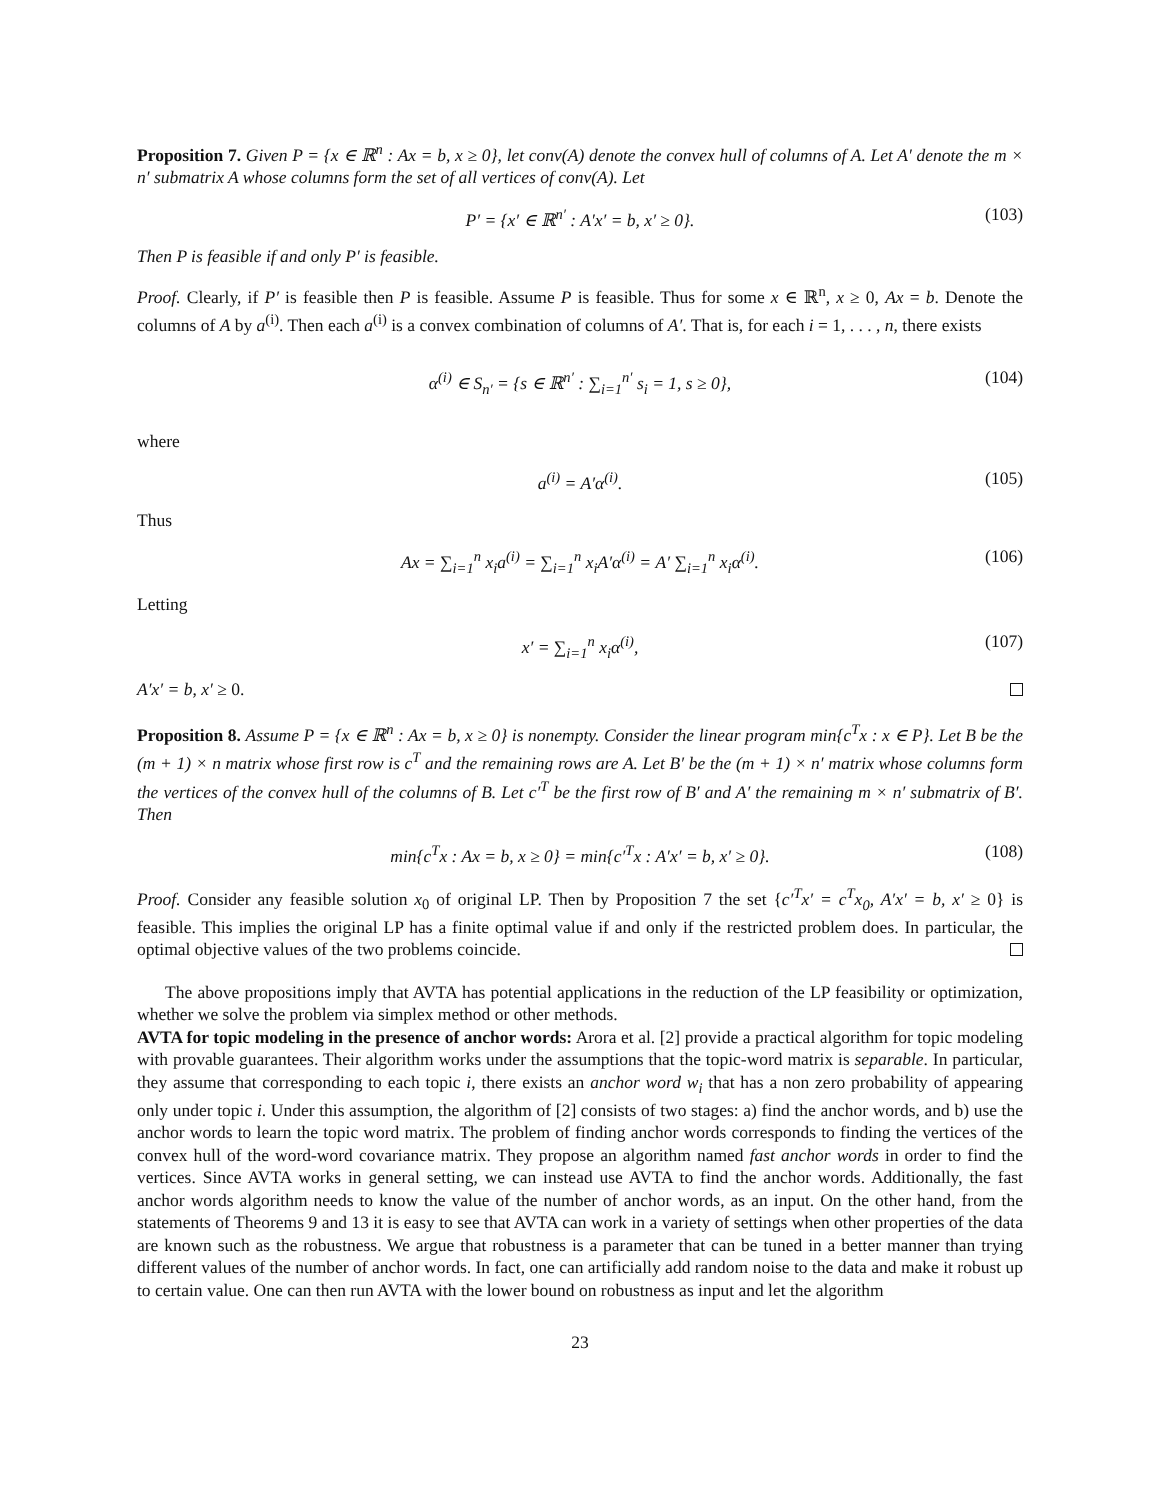Proposition 7. Given P = {x ∈ ℝ<sup>n</sup> : Ax = b, x ≥ 0}, let conv(A) denote the convex hull of columns of A. Let A′ denote the m × n′ submatrix A whose columns form the set of all vertices of conv(A). Let
P′ = {x′ ∈ ℝ<sup>n′</sup> : A′x′ = b, x′ ≥ 0}. (103)
Then P is feasible if and only P′ is feasible.
Proof. Clearly, if P′ is feasible then P is feasible. Assume P is feasible. Thus for some x ∈ ℝ<sup>n</sup>, x ≥ 0, Ax = b. Denote the columns of A by a<sup>(i)</sup>. Then each a<sup>(i)</sup> is a convex combination of columns of A′. That is, for each i = 1, . . . , n, there exists
α<sup>(i)</sup> ∈ S<sub>n′</sub> = {s ∈ ℝ<sup>n′</sup> : ∑<sub>i=1</sub><sup>n′</sup> s<sub>i</sub> = 1, s ≥ 0}, (104)
where
a<sup>(i)</sup> = A′α<sup>(i)</sup>. (105)
Thus
Ax = ∑<sub>i=1</sub><sup>n</sup> x<sub>i</sub>a<sup>(i)</sup> = ∑<sub>i=1</sub><sup>n</sup> x<sub>i</sub>A′α<sup>(i)</sup> = A′ ∑<sub>i=1</sub><sup>n</sup> x<sub>i</sub>α<sup>(i)</sup>. (106)
Letting
x′ = ∑<sub>i=1</sub><sup>n</sup> x<sub>i</sub>α<sup>(i)</sup>, (107)
A′x′ = b, x′ ≥ 0.
Proposition 8. Assume P = {x ∈ ℝ<sup>n</sup> : Ax = b, x ≥ 0} is nonempty. Consider the linear program min{c<sup>T</sup>x : x ∈ P}. Let B be the (m + 1) × n matrix whose first row is c<sup>T</sup> and the remaining rows are A. Let B′ be the (m + 1) × n′ matrix whose columns form the vertices of the convex hull of the columns of B. Let c′<sup>T</sup> be the first row of B′ and A′ the remaining m × n′ submatrix of B′. Then
min{c<sup>T</sup>x : Ax = b, x ≥ 0} = min{c′<sup>T</sup>x : A′x′ = b, x′ ≥ 0}. (108)
Proof. Consider any feasible solution x<sub>0</sub> of original LP. Then by Proposition 7 the set {c′<sup>T</sup>x′ = c<sup>T</sup>x<sub>0</sub>, A′x′ = b, x′ ≥ 0} is feasible. This implies the original LP has a finite optimal value if and only if the restricted problem does. In particular, the optimal objective values of the two problems coincide.
The above propositions imply that AVTA has potential applications in the reduction of the LP feasibility or optimization, whether we solve the problem via simplex method or other methods.
AVTA for topic modeling in the presence of anchor words: Arora et al. [2] provide a practical algorithm for topic modeling with provable guarantees. Their algorithm works under the assumptions that the topic-word matrix is separable. In particular, they assume that corresponding to each topic i, there exists an anchor word w<sub>i</sub> that has a non zero probability of appearing only under topic i. Under this assumption, the algorithm of [2] consists of two stages: a) find the anchor words, and b) use the anchor words to learn the topic word matrix. The problem of finding anchor words corresponds to finding the vertices of the convex hull of the word-word covariance matrix. They propose an algorithm named fast anchor words in order to find the vertices. Since AVTA works in general setting, we can instead use AVTA to find the anchor words. Additionally, the fast anchor words algorithm needs to know the value of the number of anchor words, as an input. On the other hand, from the statements of Theorems 9 and 13 it is easy to see that AVTA can work in a variety of settings when other properties of the data are known such as the robustness. We argue that robustness is a parameter that can be tuned in a better manner than trying different values of the number of anchor words. In fact, one can artificially add random noise to the data and make it robust up to certain value. One can then run AVTA with the lower bound on robustness as input and let the algorithm
23